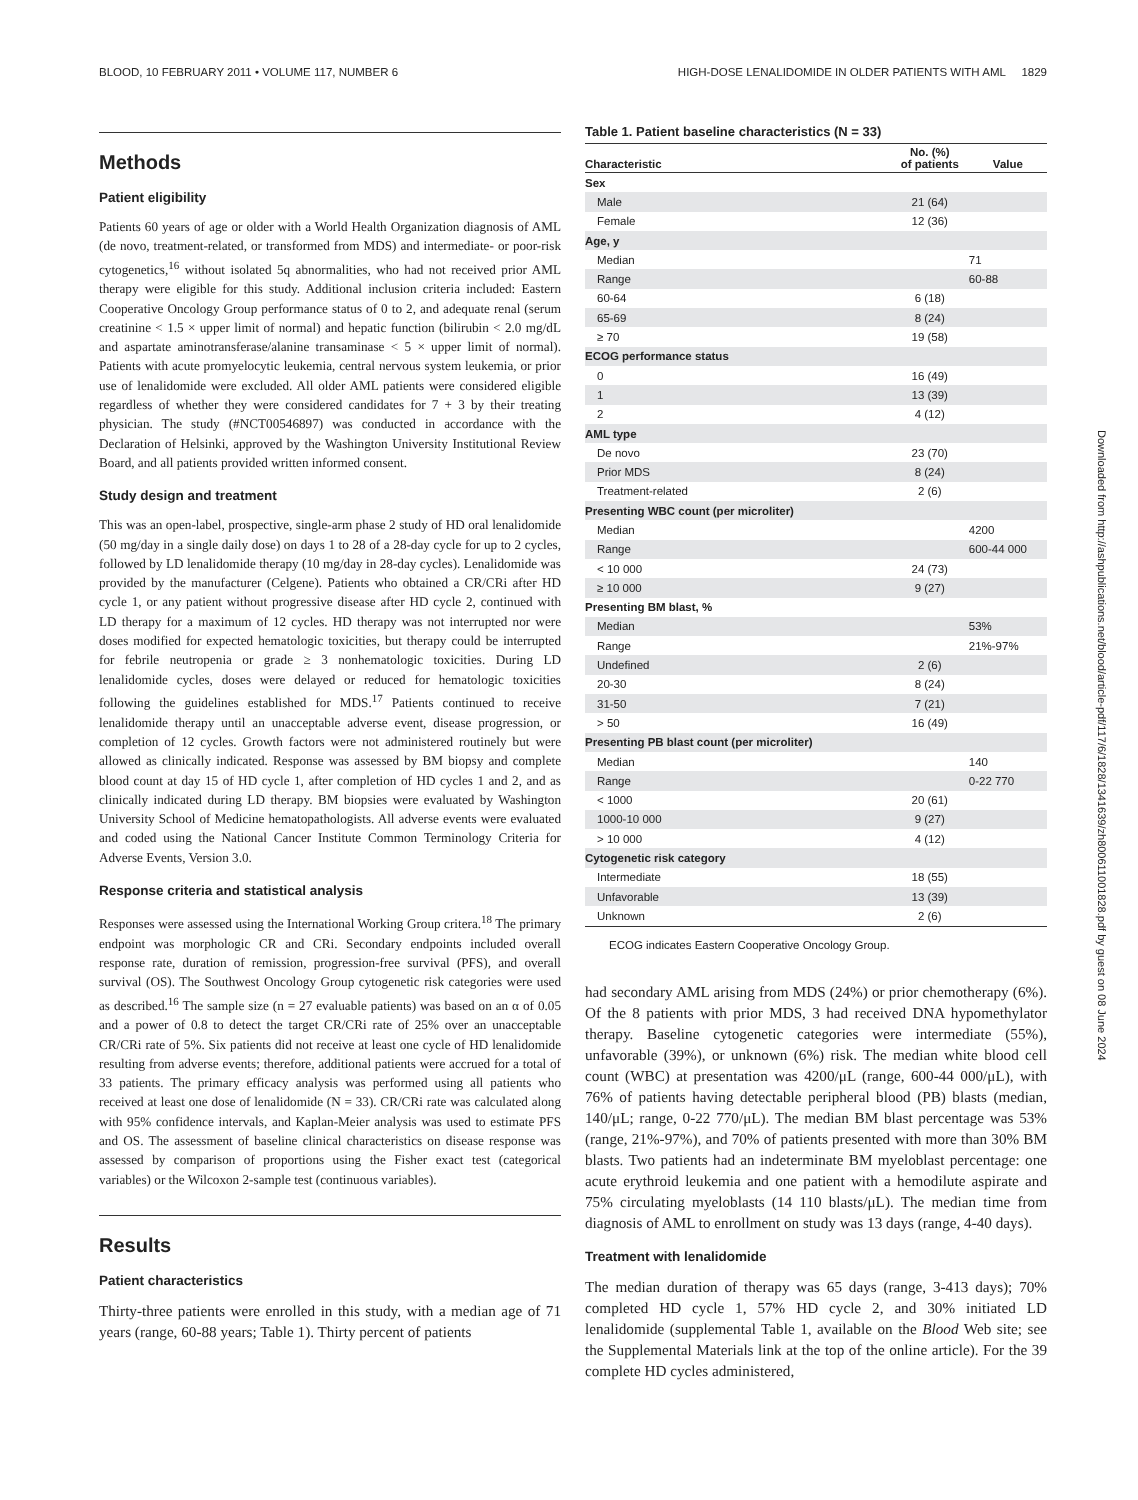BLOOD, 10 FEBRUARY 2011 • VOLUME 117, NUMBER 6 HIGH-DOSE LENALIDOMIDE IN OLDER PATIENTS WITH AML 1829
Methods
Patient eligibility
Patients 60 years of age or older with a World Health Organization diagnosis of AML (de novo, treatment-related, or transformed from MDS) and intermediate- or poor-risk cytogenetics,<sup>16</sup> without isolated 5q abnormalities, who had not received prior AML therapy were eligible for this study. Additional inclusion criteria included: Eastern Cooperative Oncology Group performance status of 0 to 2, and adequate renal (serum creatinine < 1.5 × upper limit of normal) and hepatic function (bilirubin < 2.0 mg/dL and aspartate aminotransferase/alanine transaminase < 5 × upper limit of normal). Patients with acute promyelocytic leukemia, central nervous system leukemia, or prior use of lenalidomide were excluded. All older AML patients were considered eligible regardless of whether they were considered candidates for 7 + 3 by their treating physician. The study (#NCT00546897) was conducted in accordance with the Declaration of Helsinki, approved by the Washington University Institutional Review Board, and all patients provided written informed consent.
Study design and treatment
This was an open-label, prospective, single-arm phase 2 study of HD oral lenalidomide (50 mg/day in a single daily dose) on days 1 to 28 of a 28-day cycle for up to 2 cycles, followed by LD lenalidomide therapy (10 mg/day in 28-day cycles). Lenalidomide was provided by the manufacturer (Celgene). Patients who obtained a CR/CRi after HD cycle 1, or any patient without progressive disease after HD cycle 2, continued with LD therapy for a maximum of 12 cycles. HD therapy was not interrupted nor were doses modified for expected hematologic toxicities, but therapy could be interrupted for febrile neutropenia or grade ≥ 3 nonhematologic toxicities. During LD lenalidomide cycles, doses were delayed or reduced for hematologic toxicities following the guidelines established for MDS.<sup>17</sup> Patients continued to receive lenalidomide therapy until an unacceptable adverse event, disease progression, or completion of 12 cycles. Growth factors were not administered routinely but were allowed as clinically indicated. Response was assessed by BM biopsy and complete blood count at day 15 of HD cycle 1, after completion of HD cycles 1 and 2, and as clinically indicated during LD therapy. BM biopsies were evaluated by Washington University School of Medicine hematopathologists. All adverse events were evaluated and coded using the National Cancer Institute Common Terminology Criteria for Adverse Events, Version 3.0.
Response criteria and statistical analysis
Responses were assessed using the International Working Group critera.<sup>18</sup> The primary endpoint was morphologic CR and CRi. Secondary endpoints included overall response rate, duration of remission, progression-free survival (PFS), and overall survival (OS). The Southwest Oncology Group cytogenetic risk categories were used as described.<sup>16</sup> The sample size (n = 27 evaluable patients) was based on an α of 0.05 and a power of 0.8 to detect the target CR/CRi rate of 25% over an unacceptable CR/CRi rate of 5%. Six patients did not receive at least one cycle of HD lenalidomide resulting from adverse events; therefore, additional patients were accrued for a total of 33 patients. The primary efficacy analysis was performed using all patients who received at least one dose of lenalidomide (N = 33). CR/CRi rate was calculated along with 95% confidence intervals, and Kaplan-Meier analysis was used to estimate PFS and OS. The assessment of baseline clinical characteristics on disease response was assessed by comparison of proportions using the Fisher exact test (categorical variables) or the Wilcoxon 2-sample test (continuous variables).
Results
Patient characteristics
Thirty-three patients were enrolled in this study, with a median age of 71 years (range, 60-88 years; Table 1). Thirty percent of patients
Table 1. Patient baseline characteristics (N = 33)
| Characteristic | No. (%) of patients | Value |
| --- | --- | --- |
| Sex | | |
| Male | 21 (64) | |
| Female | 12 (36) | |
| Age, y | | |
| Median | | 71 |
| Range | | 60-88 |
| 60-64 | 6 (18) | |
| 65-69 | 8 (24) | |
| ≥ 70 | 19 (58) | |
| ECOG performance status | | |
| 0 | 16 (49) | |
| 1 | 13 (39) | |
| 2 | 4 (12) | |
| AML type | | |
| De novo | 23 (70) | |
| Prior MDS | 8 (24) | |
| Treatment-related | 2 (6) | |
| Presenting WBC count (per microliter) | | |
| Median | | 4200 |
| Range | | 600-44 000 |
| < 10 000 | 24 (73) | |
| ≥ 10 000 | 9 (27) | |
| Presenting BM blast, % | | |
| Median | | 53% |
| Range | | 21%-97% |
| Undefined | 2 (6) | |
| 20-30 | 8 (24) | |
| 31-50 | 7 (21) | |
| > 50 | 16 (49) | |
| Presenting PB blast count (per microliter) | | |
| Median | | 140 |
| Range | | 0-22 770 |
| < 1000 | 20 (61) | |
| 1000-10 000 | 9 (27) | |
| > 10 000 | 4 (12) | |
| Cytogenetic risk category | | |
| Intermediate | 18 (55) | |
| Unfavorable | 13 (39) | |
| Unknown | 2 (6) | |
ECOG indicates Eastern Cooperative Oncology Group.
had secondary AML arising from MDS (24%) or prior chemotherapy (6%). Of the 8 patients with prior MDS, 3 had received DNA hypomethylator therapy. Baseline cytogenetic categories were intermediate (55%), unfavorable (39%), or unknown (6%) risk. The median white blood cell count (WBC) at presentation was 4200/μL (range, 600-44 000/μL), with 76% of patients having detectable peripheral blood (PB) blasts (median, 140/μL; range, 0-22 770/μL). The median BM blast percentage was 53% (range, 21%-97%), and 70% of patients presented with more than 30% BM blasts. Two patients had an indeterminate BM myeloblast percentage: one acute erythroid leukemia and one patient with a hemodilute aspirate and 75% circulating myeloblasts (14 110 blasts/μL). The median time from diagnosis of AML to enrollment on study was 13 days (range, 4-40 days).
Treatment with lenalidomide
The median duration of therapy was 65 days (range, 3-413 days); 70% completed HD cycle 1, 57% HD cycle 2, and 30% initiated LD lenalidomide (supplemental Table 1, available on the Blood Web site; see the Supplemental Materials link at the top of the online article). For the 39 complete HD cycles administered,
Downloaded from http://ashpublications.net/blood/article-pdf/117/6/1828/1341639/zh800611001828.pdf by guest on 08 June 2024